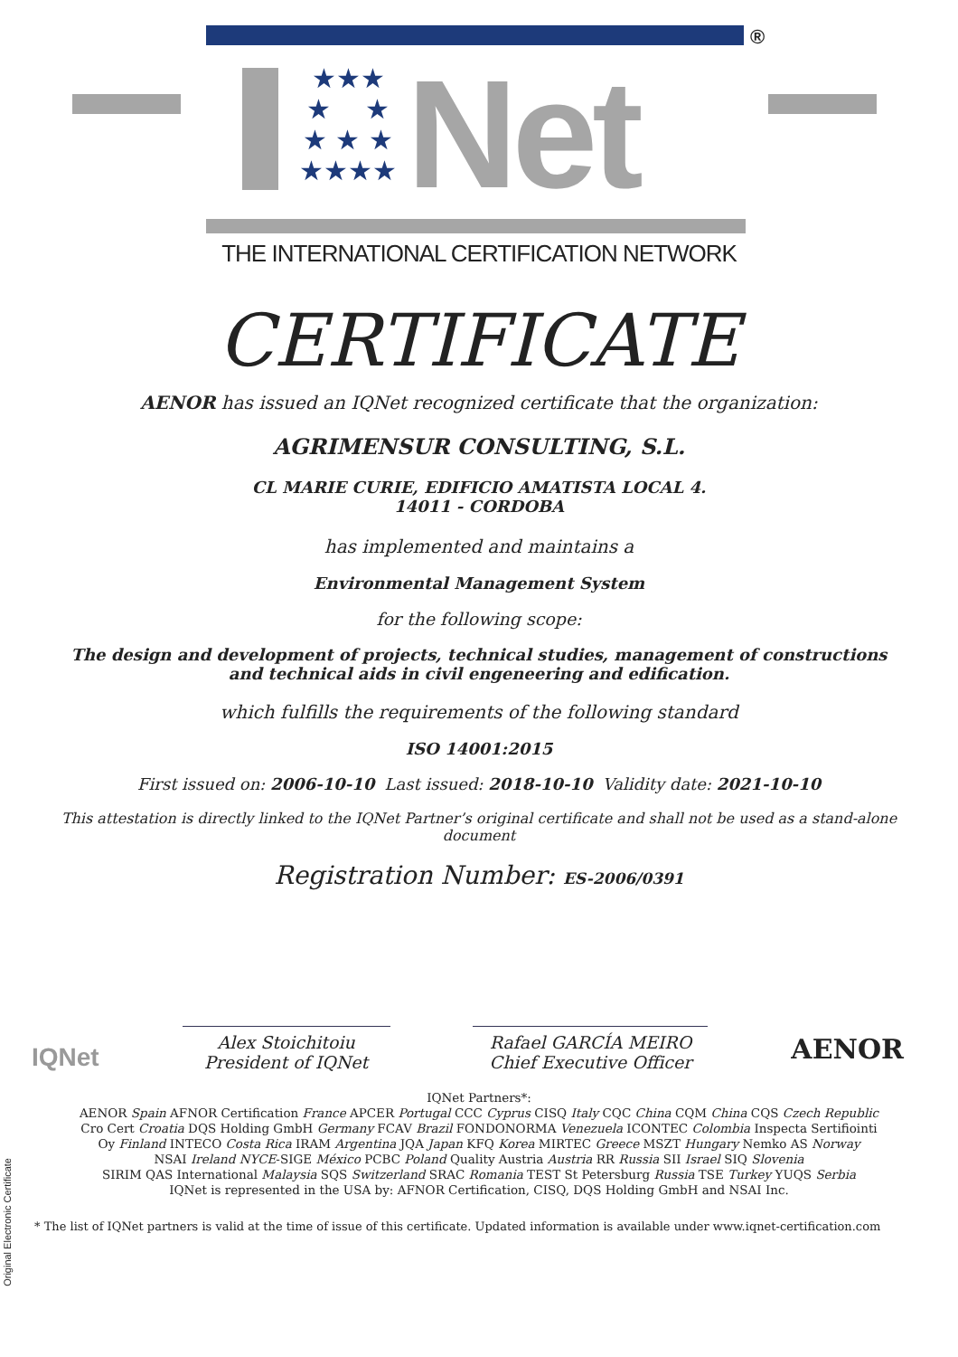®
★★★
★ ★
★ ★ ★
★★★★
Net
THE INTERNATIONAL CERTIFICATION NETWORK
CERTIFICATE
AENOR has issued an IQNet recognized certificate that the organization:
AGRIMENSUR CONSULTING, S.L.
CL MARIE CURIE, EDIFICIO AMATISTA LOCAL 4.
14011 - CORDOBA
has implemented and maintains a
Environmental Management System
for the following scope:
The design and development of projects, technical studies, management of constructions
and technical aids in civil engeneering and edification.
which fulfills the requirements of the following standard
ISO 14001:2015
First issued on: 2006-10-10 Last issued: 2018-10-10 Validity date: 2021-10-10
This attestation is directly linked to the IQNet Partner’s original certificate and shall not be used as a stand-alone document
Registration Number: ES-2006/0391
IQNet
Alex Stoichitoiu
President of IQNet
Rafael GARCÍA MEIRO
Chief Executive Officer
AENOR
Original Electronic Certificate
IQNet Partners*:
AENOR Spain AFNOR Certification France APCER Portugal CCC Cyprus CISQ Italy CQC China CQM China CQS Czech Republic
Cro Cert Croatia DQS Holding GmbH Germany FCAV Brazil FONDONORMA Venezuela ICONTEC Colombia Inspecta Sertifiointi
Oy Finland INTECO Costa Rica IRAM Argentina JQA Japan KFQ Korea MIRTEC Greece MSZT Hungary Nemko AS Norway
NSAI Ireland NYCE-SIGE México PCBC Poland Quality Austria Austria RR Russia SII Israel SIQ Slovenia
SIRIM QAS International Malaysia SQS Switzerland SRAC Romania TEST St Petersburg Russia TSE Turkey YUQS Serbia
IQNet is represented in the USA by: AFNOR Certification, CISQ, DQS Holding GmbH and NSAI Inc.
* The list of IQNet partners is valid at the time of issue of this certificate. Updated information is available under www.iqnet-certification.com